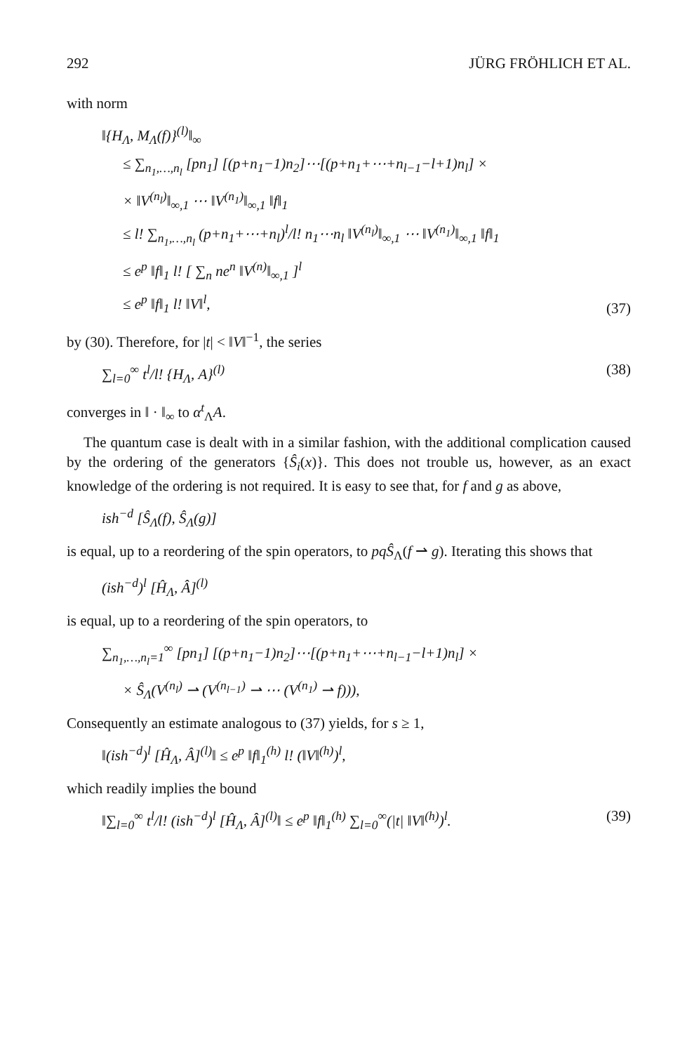292 JÜRG FRÖHLICH ET AL.
with norm
‖{H<sub>Λ</sub>, M<sub>Λ</sub>(f)}<sup>(l)</sup>‖<sub>∞</sub>
≤ ∑<sub>n<sub>1</sub>,…,n<sub>l</sub></sub> [pn<sub>1</sub>] [(p+n<sub>1</sub>−1)n<sub>2</sub>]⋯[(p+n<sub>1</sub>+⋯+n<sub>l−1</sub>−l+1)n<sub>l</sub>] ×
× ‖V<sup>(n<sub>l</sub>)</sup>‖<sub>∞,1</sub> ⋯ ‖V<sup>(n<sub>1</sub>)</sup>‖<sub>∞,1</sub> ‖f‖<sub>1</sub>
≤ l! ∑<sub>n<sub>1</sub>,…,n<sub>l</sub></sub> (p+n<sub>1</sub>+⋯+n<sub>l</sub>)<sup>l</sup>/l! n<sub>1</sub>⋯n<sub>l</sub> ‖V<sup>(n<sub>l</sub>)</sup>‖<sub>∞,1</sub> ⋯ ‖V<sup>(n<sub>1</sub>)</sup>‖<sub>∞,1</sub> ‖f‖<sub>1</sub>
≤ e<sup>p</sup> ‖f‖<sub>1</sub> l! [ ∑<sub>n</sub> ne<sup>n</sup> ‖V<sup>(n)</sup>‖<sub>∞,1</sub> ]<sup>l</sup>
≤ e<sup>p</sup> ‖f‖<sub>1</sub> l! ‖V‖<sup>l</sup>,
(37)
by (30). Therefore, for |t| < ‖V‖<sup>−1</sup>, the series
∑<sub>l=0</sub><sup>∞</sup> t<sup>l</sup>/l! {H<sub>Λ</sub>, A}<sup>(l)</sup> (38)
converges in ‖ · ‖<sub>∞</sub> to α<sup>t</sup><sub>Λ</sub>A.
The quantum case is dealt with in a similar fashion, with the additional complication caused by the ordering of the generators {Ŝ<sub>i</sub>(x)}. This does not trouble us, however, as an exact knowledge of the ordering is not required. It is easy to see that, for f and g as above,
ish<sup>−d</sup> [Ŝ<sub>Λ</sub>(f), Ŝ<sub>Λ</sub>(g)]
is equal, up to a reordering of the spin operators, to pqŜ<sub>Λ</sub>(f ⇀ g). Iterating this shows that
(ish<sup>−d</sup>)<sup>l</sup> [Ĥ<sub>Λ</sub>, Â]<sup>(l)</sup>
is equal, up to a reordering of the spin operators, to
∑<sub>n<sub>1</sub>,…,n<sub>l</sub>=1</sub><sup>∞</sup> [pn<sub>1</sub>] [(p+n<sub>1</sub>−1)n<sub>2</sub>]⋯[(p+n<sub>1</sub>+⋯+n<sub>l−1</sub>−l+1)n<sub>l</sub>] ×
× Ŝ<sub>Λ</sub>(V<sup>(n<sub>l</sub>)</sup> ⇀ (V<sup>(n<sub>l−1</sub>)</sup> ⇀ ⋯ (V<sup>(n<sub>1</sub>)</sup> ⇀ f))),
Consequently an estimate analogous to (37) yields, for s ≥ 1,
‖(ish<sup>−d</sup>)<sup>l</sup> [Ĥ<sub>Λ</sub>, Â]<sup>(l)</sup>‖ ≤ e<sup>p</sup> ‖f‖<sub>1</sub><sup>(h)</sup> l! (‖V‖<sup>(h)</sup>)<sup>l</sup>,
which readily implies the bound
‖∑<sub>l=0</sub><sup>∞</sup> t<sup>l</sup>/l! (ish<sup>−d</sup>)<sup>l</sup> [Ĥ<sub>Λ</sub>, Â]<sup>(l)</sup>‖ ≤ e<sup>p</sup> ‖f‖<sub>1</sub><sup>(h)</sup> ∑<sub>l=0</sub><sup>∞</sup>(|t| ‖V‖<sup>(h)</sup>)<sup>l</sup>.
(39)